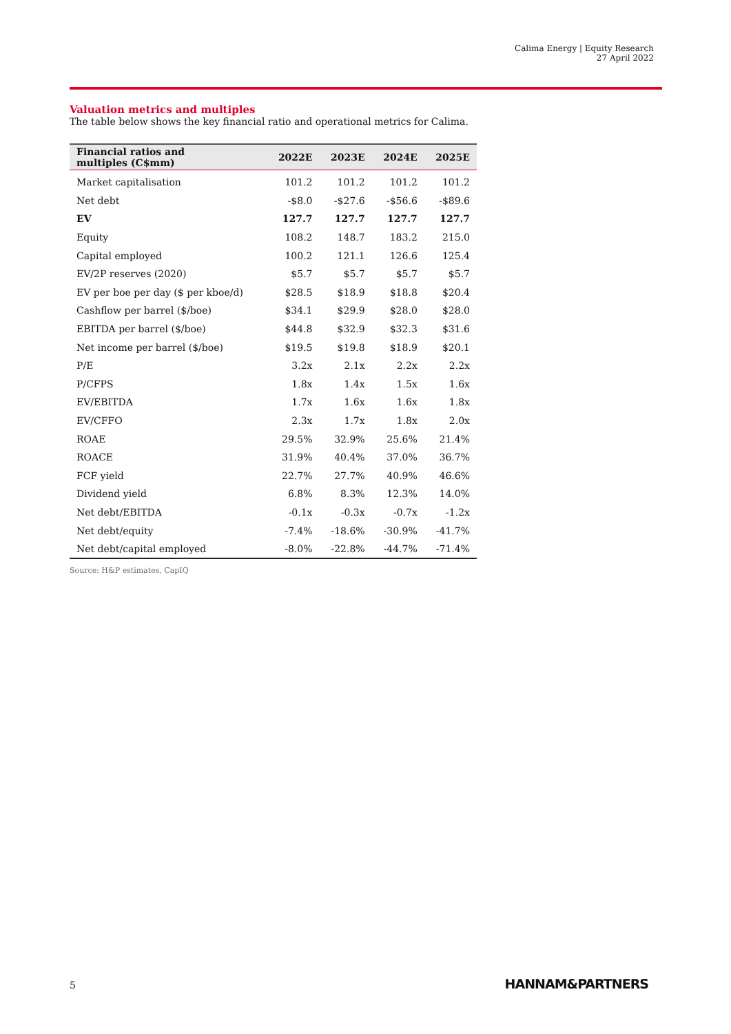Calima Energy | Equity Research
27 April 2022
Valuation metrics and multiples
The table below shows the key financial ratio and operational metrics for Calima.
| Financial ratios and multiples (C$mm) | 2022E | 2023E | 2024E | 2025E |
| --- | --- | --- | --- | --- |
| Market capitalisation | 101.2 | 101.2 | 101.2 | 101.2 |
| Net debt | -$8.0 | -$27.6 | -$56.6 | -$89.6 |
| EV | 127.7 | 127.7 | 127.7 | 127.7 |
| Equity | 108.2 | 148.7 | 183.2 | 215.0 |
| Capital employed | 100.2 | 121.1 | 126.6 | 125.4 |
| EV/2P reserves (2020) | $5.7 | $5.7 | $5.7 | $5.7 |
| EV per boe per day ($ per kboe/d) | $28.5 | $18.9 | $18.8 | $20.4 |
| Cashflow per barrel ($/boe) | $34.1 | $29.9 | $28.0 | $28.0 |
| EBITDA per barrel ($/boe) | $44.8 | $32.9 | $32.3 | $31.6 |
| Net income per barrel ($/boe) | $19.5 | $19.8 | $18.9 | $20.1 |
| P/E | 3.2x | 2.1x | 2.2x | 2.2x |
| P/CFPS | 1.8x | 1.4x | 1.5x | 1.6x |
| EV/EBITDA | 1.7x | 1.6x | 1.6x | 1.8x |
| EV/CFFO | 2.3x | 1.7x | 1.8x | 2.0x |
| ROAE | 29.5% | 32.9% | 25.6% | 21.4% |
| ROACE | 31.9% | 40.4% | 37.0% | 36.7% |
| FCF yield | 22.7% | 27.7% | 40.9% | 46.6% |
| Dividend yield | 6.8% | 8.3% | 12.3% | 14.0% |
| Net debt/EBITDA | -0.1x | -0.3x | -0.7x | -1.2x |
| Net debt/equity | -7.4% | -18.6% | -30.9% | -41.7% |
| Net debt/capital employed | -8.0% | -22.8% | -44.7% | -71.4% |
Source: H&P estimates, CapIQ
5 HANNAM&PARTNERS